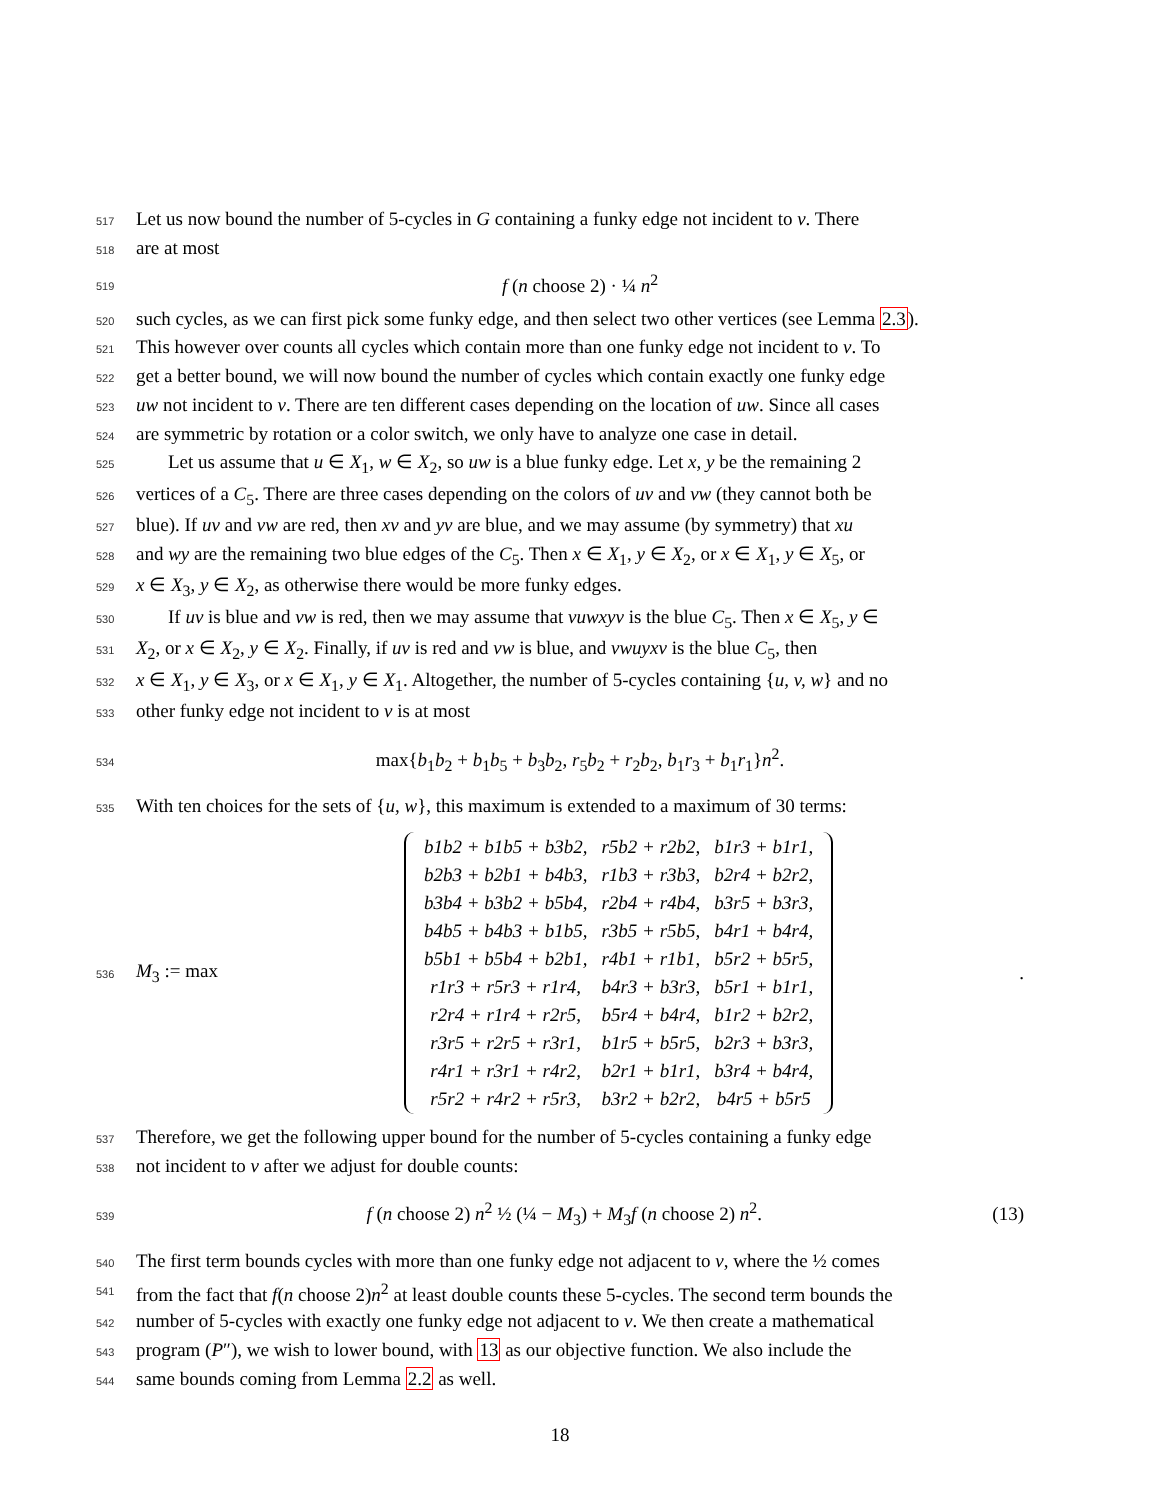517 Let us now bound the number of 5-cycles in G containing a funky edge not incident to v. There
518 are at most
519 f (n choose 2) · ¼ n<sup>2</sup>
520 such cycles, as we can first pick some funky edge, and then select two other vertices (see Lemma 2.3).
521 This however over counts all cycles which contain more than one funky edge not incident to v. To
522 get a better bound, we will now bound the number of cycles which contain exactly one funky edge
523 uw not incident to v. There are ten different cases depending on the location of uw. Since all cases
524 are symmetric by rotation or a color switch, we only have to analyze one case in detail.
525 Let us assume that u ∈ X<sub>1</sub>, w ∈ X<sub>2</sub>, so uw is a blue funky edge. Let x, y be the remaining 2
526 vertices of a C<sub>5</sub>. There are three cases depending on the colors of uv and vw (they cannot both be
527 blue). If uv and vw are red, then xv and yv are blue, and we may assume (by symmetry) that xu
528 and wy are the remaining two blue edges of the C<sub>5</sub>. Then x ∈ X<sub>1</sub>, y ∈ X<sub>2</sub>, or x ∈ X<sub>1</sub>, y ∈ X<sub>5</sub>, or
529 x ∈ X<sub>3</sub>, y ∈ X<sub>2</sub>, as otherwise there would be more funky edges.
530 If uv is blue and vw is red, then we may assume that vuwxyv is the blue C<sub>5</sub>. Then x ∈ X<sub>5</sub>, y ∈
531 X<sub>2</sub>, or x ∈ X<sub>2</sub>, y ∈ X<sub>2</sub>. Finally, if uv is red and vw is blue, and vwuyxv is the blue C<sub>5</sub>, then
532 x ∈ X<sub>1</sub>, y ∈ X<sub>3</sub>, or x ∈ X<sub>1</sub>, y ∈ X<sub>1</sub>. Altogether, the number of 5-cycles containing {u, v, w} and no
533 other funky edge not incident to v is at most
534 max{b<sub>1</sub>b<sub>2</sub> + b<sub>1</sub>b<sub>5</sub> + b<sub>3</sub>b<sub>2</sub>, r<sub>5</sub>b<sub>2</sub> + r<sub>2</sub>b<sub>2</sub>, b<sub>1</sub>r<sub>3</sub> + b<sub>1</sub>r<sub>1</sub>}n<sup>2</sup>.
535 With ten choices for the sets of {u, w}, this maximum is extended to a maximum of 30 terms:
536 M<sub>3</sub> := max
| b1b2 + b1b5 + b3b2, | r5b2 + r2b2, | b1r3 + b1r1, |
| b2b3 + b2b1 + b4b3, | r1b3 + r3b3, | b2r4 + b2r2, |
| b3b4 + b3b2 + b5b4, | r2b4 + r4b4, | b3r5 + b3r3, |
| b4b5 + b4b3 + b1b5, | r3b5 + r5b5, | b4r1 + b4r4, |
| b5b1 + b5b4 + b2b1, | r4b1 + r1b1, | b5r2 + b5r5, |
| r1r3 + r5r3 + r1r4, | b4r3 + b3r3, | b5r1 + b1r1, |
| r2r4 + r1r4 + r2r5, | b5r4 + b4r4, | b1r2 + b2r2, |
| r3r5 + r2r5 + r3r1, | b1r5 + b5r5, | b2r3 + b3r3, |
| r4r1 + r3r1 + r4r2, | b2r1 + b1r1, | b3r4 + b4r4, |
| r5r2 + r4r2 + r5r3, | b3r2 + b2r2, | b4r5 + b5r5 |
.
537 Therefore, we get the following upper bound for the number of 5-cycles containing a funky edge
538 not incident to v after we adjust for double counts:
539 f (n choose 2) n<sup>2</sup> ½ (¼ − M<sub>3</sub>) + M<sub>3</sub>f (n choose 2) n<sup>2</sup>. (13)
540 The first term bounds cycles with more than one funky edge not adjacent to v, where the ½ comes
541 from the fact that f(n choose 2)n<sup>2</sup> at least double counts these 5-cycles. The second term bounds the
542 number of 5-cycles with exactly one funky edge not adjacent to v. We then create a mathematical
543 program (P″), we wish to lower bound, with 13 as our objective function. We also include the
544 same bounds coming from Lemma 2.2 as well.
18